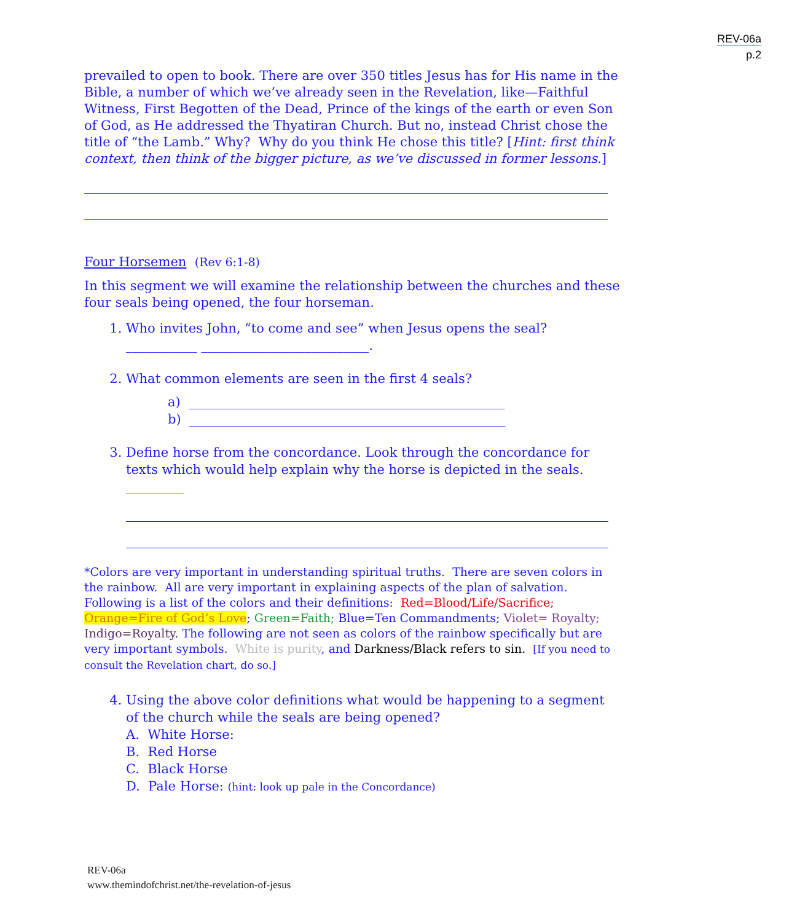REV-06a
p.2
prevailed to open to book. There are over 350 titles Jesus has for His name in the Bible, a number of which we’ve already seen in the Revelation, like—Faithful Witness, First Begotten of the Dead, Prince of the kings of the earth or even Son of God, as He addressed the Thyatiran Church. But no, instead Christ chose the title of “the Lamb.” Why? Why do you think He chose this title? [Hint: first think context, then think of the bigger picture, as we’ve discussed in former lessons.]
Four Horsemen (Rev 6:1-8)
In this segment we will examine the relationship between the churches and these four seals being opened, the four horseman.
1. Who invites John, “to come and see” when Jesus opens the seal? ___________ __________________________.
2. What common elements are seen in the first 4 seals?
a) _________________________________________________
b) _________________________________________________
3. Define horse from the concordance. Look through the concordance for texts which would help explain why the horse is depicted in the seals. _________
*Colors are very important in understanding spiritual truths. There are seven colors in the rainbow. All are very important in explaining aspects of the plan of salvation. Following is a list of the colors and their definitions: Red=Blood/Life/Sacrifice; Orange=Fire of God’s Love; Green=Faith; Blue=Ten Commandments; Violet= Royalty; Indigo=Royalty. The following are not seen as colors of the rainbow specifically but are very important symbols. White is purity, and Darkness/Black refers to sin. [If you need to consult the Revelation chart, do so.]
4. Using the above color definitions what would be happening to a segment of the church while the seals are being opened?
A. White Horse:
B. Red Horse
C. Black Horse
D. Pale Horse: (hint: look up pale in the Concordance)
REV-06a
www.themindofchrist.net/the-revelation-of-jesus